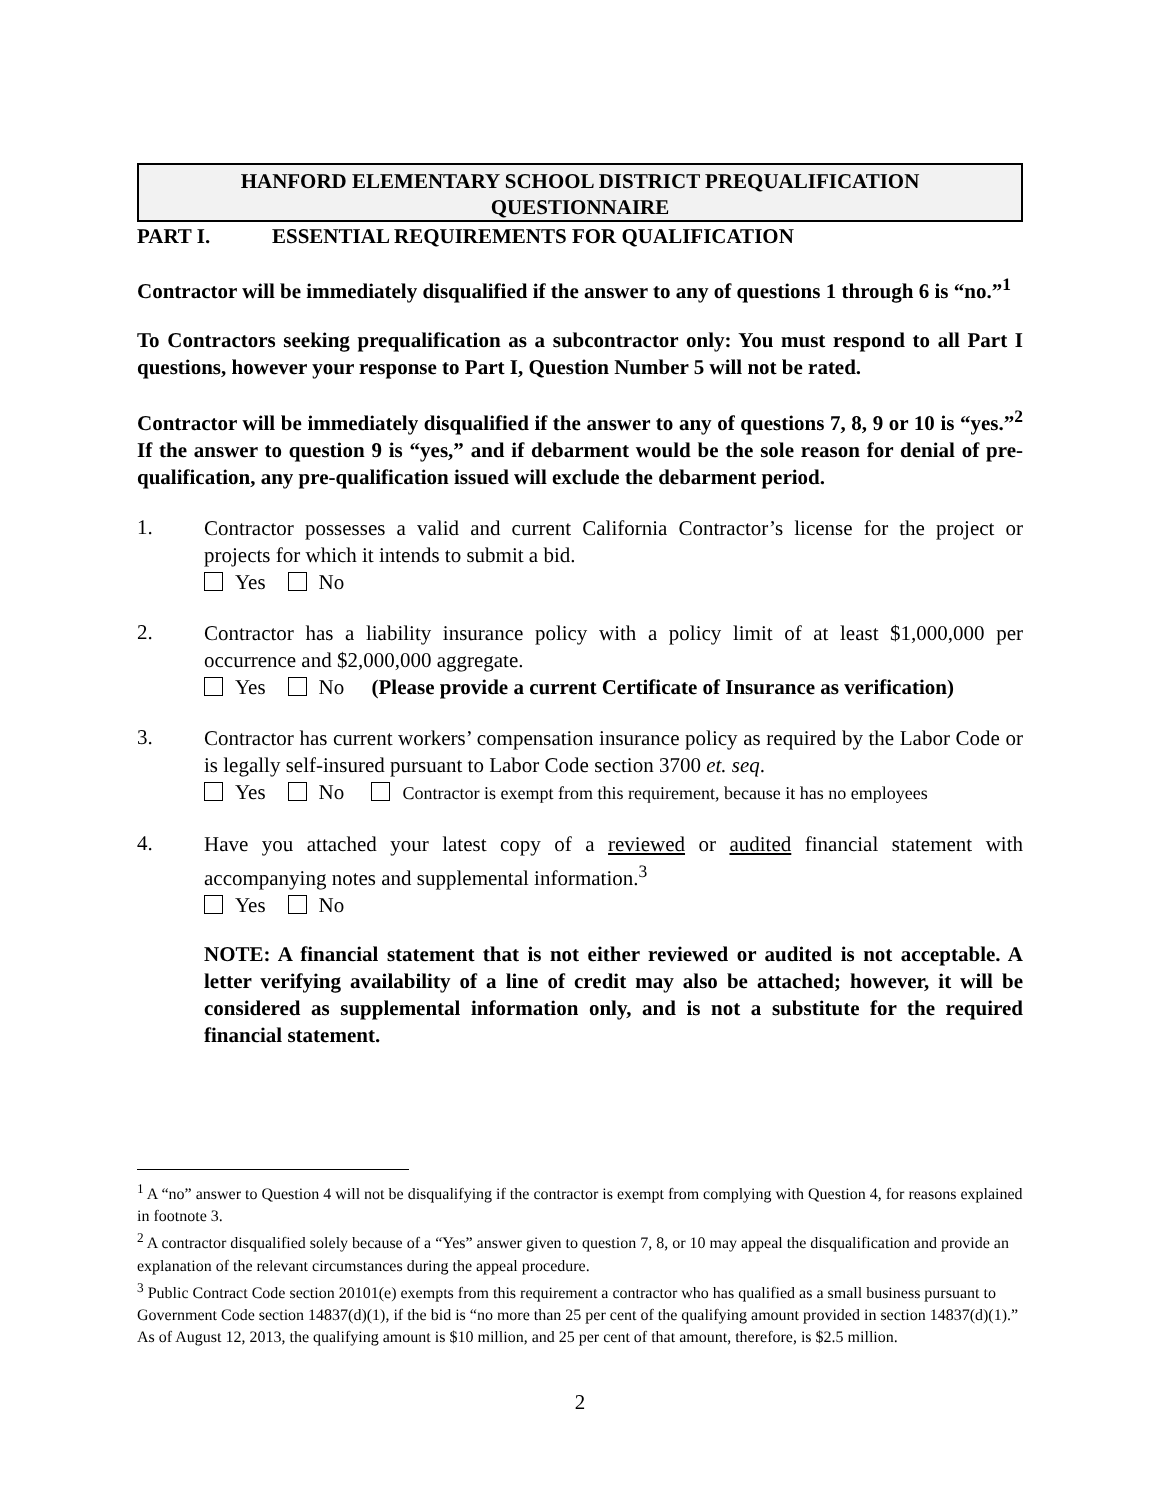HANFORD ELEMENTARY SCHOOL DISTRICT PREQUALIFICATION
QUESTIONNAIRE
PART I. ESSENTIAL REQUIREMENTS FOR QUALIFICATION
Contractor will be immediately disqualified if the answer to any of questions 1 through 6 is “no.”<sup>1</sup>
To Contractors seeking prequalification as a subcontractor only: You must respond to all Part I questions, however your response to Part I, Question Number 5 will not be rated.
Contractor will be immediately disqualified if the answer to any of questions 7, 8, 9 or 10 is “yes.”<sup>2</sup> If the answer to question 9 is “yes,” and if debarment would be the sole reason for denial of pre-qualification, any pre-qualification issued will exclude the debarment period.
1.
Contractor possesses a valid and current California Contractor’s license for the project or projects for which it intends to submit a bid.
Yes No
2.
Contractor has a liability insurance policy with a policy limit of at least $1,000,000 per occurrence and $2,000,000 aggregate.
Yes No (Please provide a current Certificate of Insurance as verification)
3.
Contractor has current workers’ compensation insurance policy as required by the Labor Code or is legally self-insured pursuant to Labor Code section 3700 et. seq.
Yes No Contractor is exempt from this requirement, because it has no employees
4.
Have you attached your latest copy of a reviewed or audited financial statement with accompanying notes and supplemental information.<sup>3</sup>
Yes No
NOTE: A financial statement that is not either reviewed or audited is not acceptable. A letter verifying availability of a line of credit may also be attached; however, it will be considered as supplemental information only, and is not a substitute for the required financial statement.
<sup>1</sup> A “no” answer to Question 4 will not be disqualifying if the contractor is exempt from complying with Question 4, for reasons explained in footnote 3.
<sup>2</sup> A contractor disqualified solely because of a “Yes” answer given to question 7, 8, or 10 may appeal the disqualification and provide an explanation of the relevant circumstances during the appeal procedure.
<sup>3</sup> Public Contract Code section 20101(e) exempts from this requirement a contractor who has qualified as a small business pursuant to Government Code section 14837(d)(1), if the bid is “no more than 25 per cent of the qualifying amount provided in section 14837(d)(1).” As of August 12, 2013, the qualifying amount is $10 million, and 25 per cent of that amount, therefore, is $2.5 million.
2